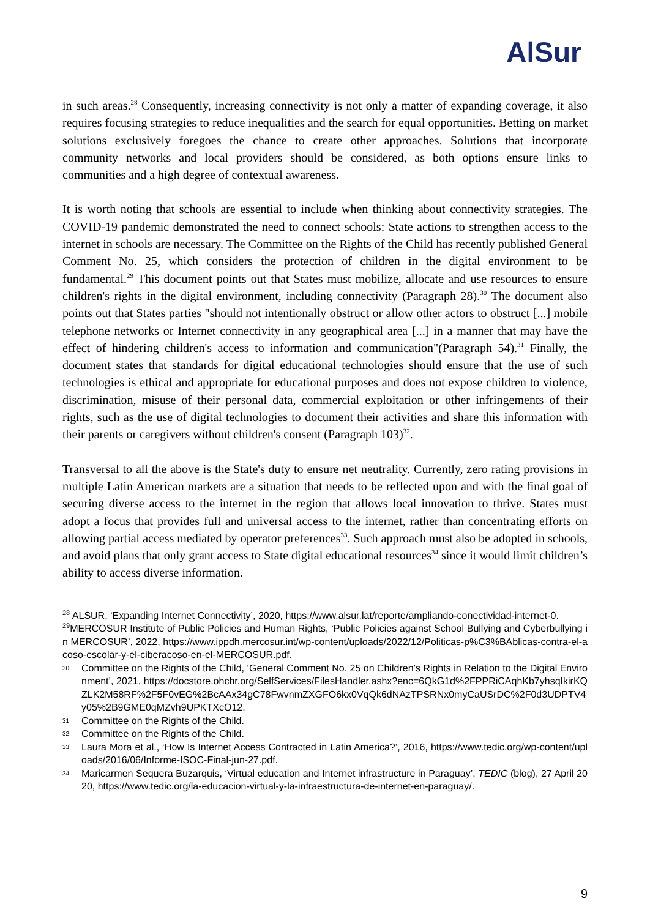AlSur
in such areas.<sup>28</sup> Consequently, increasing connectivity is not only a matter of expanding coverage, it also requires focusing strategies to reduce inequalities and the search for equal opportunities. Betting on market solutions exclusively foregoes the chance to create other approaches. Solutions that incorporate community networks and local providers should be considered, as both options ensure links to communities and a high degree of contextual awareness.
It is worth noting that schools are essential to include when thinking about connectivity strategies. The COVID-19 pandemic demonstrated the need to connect schools: State actions to strengthen access to the internet in schools are necessary. The Committee on the Rights of the Child has recently published General Comment No. 25, which considers the protection of children in the digital environment to be fundamental.<sup>29</sup> This document points out that States must mobilize, allocate and use resources to ensure children's rights in the digital environment, including connectivity (Paragraph 28).<sup>30</sup> The document also points out that States parties "should not intentionally obstruct or allow other actors to obstruct [...] mobile telephone networks or Internet connectivity in any geographical area [...] in a manner that may have the effect of hindering children's access to information and communication"(Paragraph 54).<sup>31</sup> Finally, the document states that standards for digital educational technologies should ensure that the use of such technologies is ethical and appropriate for educational purposes and does not expose children to violence, discrimination, misuse of their personal data, commercial exploitation or other infringements of their rights, such as the use of digital technologies to document their activities and share this information with their parents or caregivers without children's consent (Paragraph 103)<sup>32</sup>.
Transversal to all the above is the State's duty to ensure net neutrality. Currently, zero rating provisions in multiple Latin American markets are a situation that needs to be reflected upon and with the final goal of securing diverse access to the internet in the region that allows local innovation to thrive. States must adopt a focus that provides full and universal access to the internet, rather than concentrating efforts on allowing partial access mediated by operator preferences<sup>33</sup>. Such approach must also be adopted in schools, and avoid plans that only grant access to State digital educational resources<sup>34</sup> since it would limit children’s ability to access diverse information.
<sup>28</sup> ALSUR, ‘Expanding Internet Connectivity’, 2020, https://www.alsur.lat/reporte/ampliando-conectividad-internet-0.
<sup>29</sup> MERCOSUR Institute of Public Policies and Human Rights, ‘Public Policies against School Bullying and Cyberbullying in MERCOSUR’, 2022, https://www.ippdh.mercosur.int/wp-content/uploads/2022/12/Politicas-p%C3%BAblicas-contra-el-acoso-escolar-y-el-ciberacoso-en-el-MERCOSUR.pdf.
30 Committee on the Rights of the Child, ‘General Comment No. 25 on Children’s Rights in Relation to the Digital Environment’, 2021, https://docstore.ohchr.org/SelfServices/FilesHandler.ashx?enc=6QkG1d%2FPPRiCAqhKb7yhsqIkirKQZLK2M58RF%2F5F0vEG%2BcAAx34gC78FwvnmZXGFO6kx0VqQk6dNAzTPSRNx0myCaUSrDC%2F0d3UDPTV4y05%2B9GME0qMZvh9UPKTXcO12.
31 Committee on the Rights of the Child.
32 Committee on the Rights of the Child.
33 Laura Mora et al., ‘How Is Internet Access Contracted in Latin America?’, 2016, https://www.tedic.org/wp-content/uploads/2016/06/Informe-ISOC-Final-jun-27.pdf.
34 Maricarmen Sequera Buzarquis, ‘Virtual education and Internet infrastructure in Paraguay’, TEDIC (blog), 27 April 2020, https://www.tedic.org/la-educacion-virtual-y-la-infraestructura-de-internet-en-paraguay/.
9